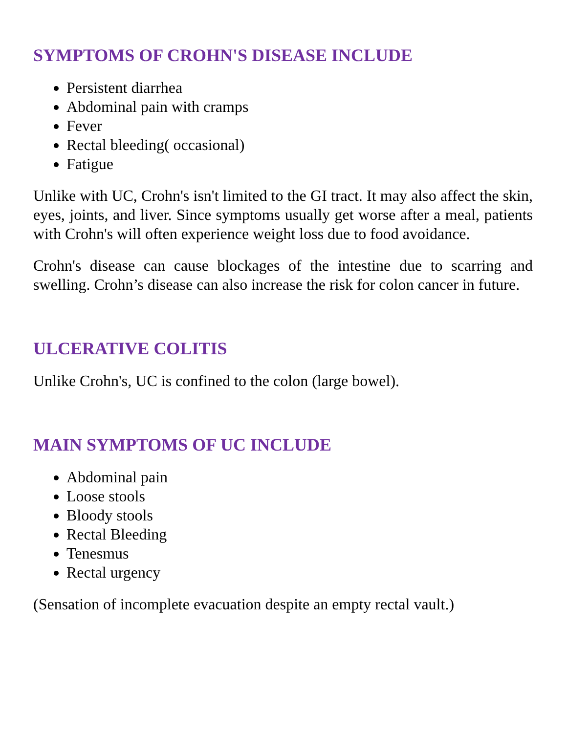SYMPTOMS OF CROHN'S DISEASE INCLUDE
Persistent diarrhea
Abdominal pain with cramps
Fever
Rectal bleeding( occasional)
Fatigue
Unlike with UC, Crohn's isn't limited to the GI tract. It may also affect the skin, eyes, joints, and liver. Since symptoms usually get worse after a meal, patients with Crohn's will often experience weight loss due to food avoidance.
Crohn's disease can cause blockages of the intestine due to scarring and swelling. Crohn’s disease can also increase the risk for colon cancer in future.
ULCERATIVE COLITIS
Unlike Crohn's, UC is confined to the colon (large bowel).
MAIN SYMPTOMS OF UC INCLUDE
Abdominal pain
Loose stools
Bloody stools
Rectal Bleeding
Tenesmus
Rectal urgency
(Sensation of incomplete evacuation despite an empty rectal vault.)